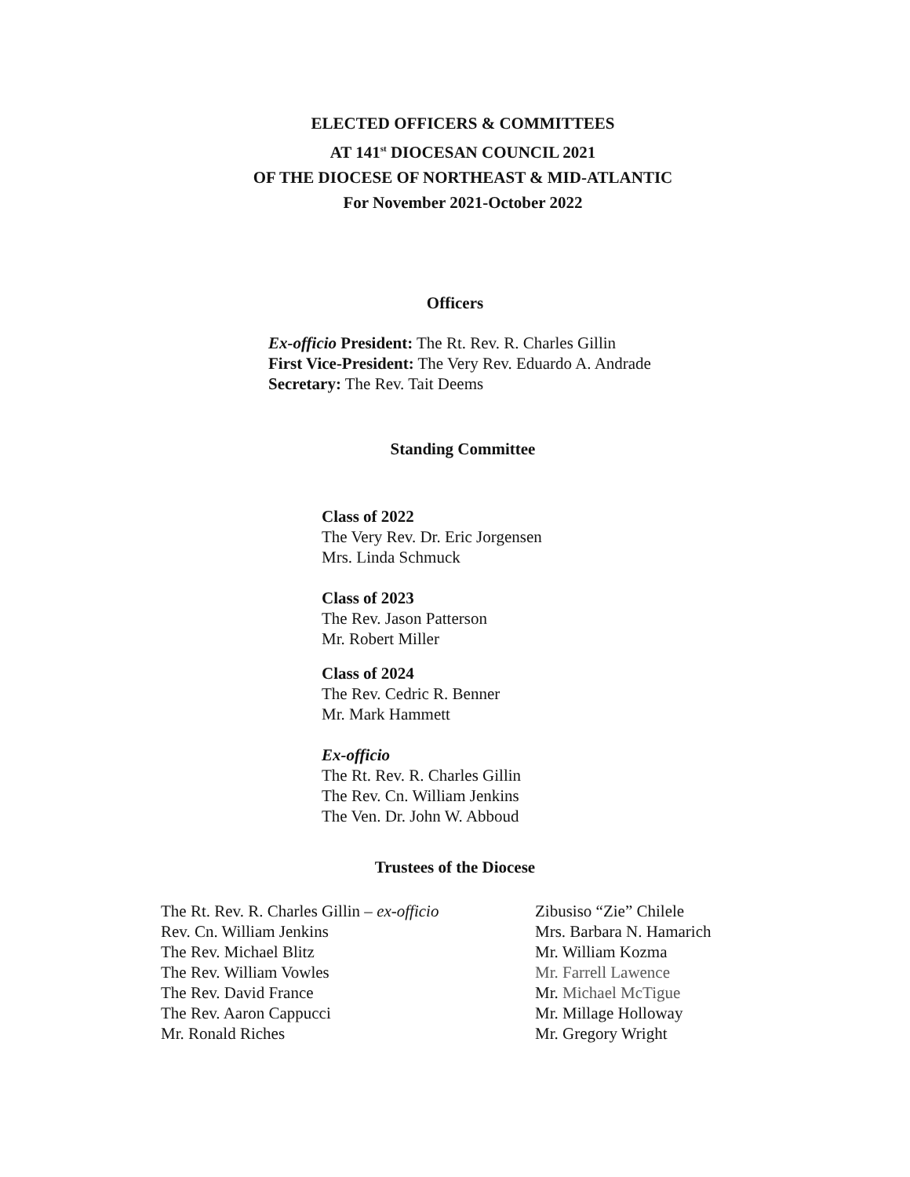ELECTED OFFICERS & COMMITTEES
AT 141<sup>st</sup> DIOCESAN COUNCIL 2021
OF THE DIOCESE OF NORTHEAST & MID-ATLANTIC
For November 2021-October 2022
Officers
Ex-officio President: The Rt. Rev. R. Charles Gillin
First Vice-President: The Very Rev. Eduardo A. Andrade
Secretary: The Rev. Tait Deems
Standing Committee
Class of 2022
The Very Rev. Dr. Eric Jorgensen
Mrs. Linda Schmuck
Class of 2023
The Rev. Jason Patterson
Mr. Robert Miller
Class of 2024
The Rev. Cedric R. Benner
Mr. Mark Hammett
Ex-officio
The Rt. Rev. R. Charles Gillin
The Rev. Cn. William Jenkins
The Ven. Dr. John W. Abboud
Trustees of the Diocese
The Rt. Rev. R. Charles Gillin – ex-officio
Rev. Cn. William Jenkins
The Rev. Michael Blitz
The Rev. William Vowles
The Rev. David France
The Rev. Aaron Cappucci
Mr. Ronald Riches
Zibusiso “Zie” Chilele
Mrs. Barbara N. Hamarich
Mr. William Kozma
Mr. Farrell Lawence
Mr. Michael McTigue
Mr. Millage Holloway
Mr. Gregory Wright